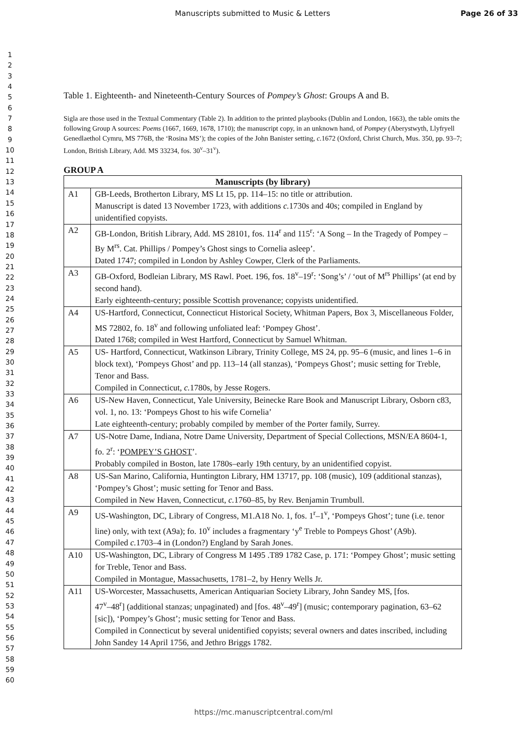Manuscripts submitted to Music & Letters
Page 26 of 33
1
2
3
4
5
6
7
8
9
10
11
12
13
14
15
16
17
18
19
20
21
22
23
24
25
26
27
28
29
30
31
32
33
34
35
36
37
38
39
40
41
42
43
44
45
46
47
48
49
50
51
52
53
54
55
56
57
58
59
60
Table 1. Eighteenth- and Nineteenth-Century Sources of Pompey’s Ghost: Groups A and B.
Sigla are those used in the Textual Commentary (Table 2). In addition to the printed playbooks (Dublin and London, 1663), the table omits the following Group A sources: Poems (1667, 1669, 1678, 1710); the manuscript copy, in an unknown hand, of Pompey (Aberystwyth, Llyfryell Genedlaethol Cymru, MS 776B, the ‘Rosina MS’); the copies of the John Banister setting, c. 1672 (Oxford, Christ Church, Mus. 350, pp. 93–7; London, British Library, Add. MS 33234, fos. 30<sup>v</sup>–31<sup>v</sup>).
GROUP A
| Manuscripts (by library) | |
| --- | --- |
| A1 | GB-Leeds, Brotherton Library, MS Lt 15, pp. 114–15: no title or attribution. Manuscript is dated 13 November 1723, with additions c. 1730s and 40s; compiled in England by unidentified copyists. |
| A2 | GB-London, British Library, Add. MS 28101, fos. 114<sup>r</sup> and 115<sup>r</sup>: ‘A Song – In the Tragedy of Pompey – By M<sup>rs</sup>. Cat. Phillips / Pompey’s Ghost sings to Cornelia asleep’. Dated 1747; compiled in London by Ashley Cowper, Clerk of the Parliaments. |
| A3 | GB-Oxford, Bodleian Library, MS Rawl. Poet. 196, fos. 18<sup>v</sup>–19<sup>r</sup>: ‘Song’s’ / ‘out of M<sup>rs</sup> Phillips’ (at end by second hand). Early eighteenth-century; possible Scottish provenance; copyists unidentified. |
| A4 | US-Hartford, Connecticut, Connecticut Historical Society, Whitman Papers, Box 3, Miscellaneous Folder, MS 72802, fo. 18<sup>v</sup> and following unfoliated leaf: ‘Pompey Ghost’. Dated 1768; compiled in West Hartford, Connecticut by Samuel Whitman. |
| A5 | US- Hartford, Connecticut, Watkinson Library, Trinity College, MS 24, pp. 95–6 (music, and lines 1–6 in block text), ‘Pompeys Ghost’ and pp. 113–14 (all stanzas), ‘Pompeys Ghost’; music setting for Treble, Tenor and Bass. Compiled in Connecticut, c. 1780s, by Jesse Rogers. |
| A6 | US-New Haven, Connecticut, Yale University, Beinecke Rare Book and Manuscript Library, Osborn c83, vol. 1, no. 13: ‘Pompeys Ghost to his wife Cornelia’ Late eighteenth-century; probably compiled by member of the Porter family, Surrey. |
| A7 | US-Notre Dame, Indiana, Notre Dame University, Department of Special Collections, MSN/EA 8604-1, fo. 2<sup>r</sup>: ‘ POMPEY’S GHOST ’. Probably compiled in Boston, late 1780s–early 19th century, by an unidentified copyist. |
| A8 | US-San Marino, California, Huntington Library, HM 13717, pp. 108 (music), 109 (additional stanzas), ‘Pompey’s Ghost’; music setting for Tenor and Bass. Compiled in New Haven, Connecticut, c. 1760–85, by Rev. Benjamin Trumbull. |
| A9 | US-Washington, DC, Library of Congress, M1.A18 No. 1, fos. 1<sup>r</sup>–1<sup>v</sup>, ‘Pompeys Ghost’; tune (i.e. tenor line) only, with text (A9a); fo. 10<sup>v</sup> includes a fragmentary ‘y<sup>e</sup> Treble to Pompeys Ghost’ (A9b). Compiled c. 1703–4 in (London?) England by Sarah Jones. |
| A10 | US-Washington, DC, Library of Congress M 1495 .T89 1782 Case, p. 171: ‘Pompey Ghost’; music setting for Treble, Tenor and Bass. Compiled in Montague, Massachusetts, 1781–2, by Henry Wells Jr. |
| A11 | US-Worcester, Massachusetts, American Antiquarian Society Library, John Sandey MS, [fos. 47<sup>v</sup>–48<sup>r</sup>] (additional stanzas; unpaginated) and [fos. 48<sup>v</sup>–49<sup>r</sup>] (music; contemporary pagination, 63–62 [sic]), ‘Pompey’s Ghost’; music setting for Tenor and Bass. Compiled in Connecticut by several unidentified copyists; several owners and dates inscribed, including John Sandey 14 April 1756, and Jethro Briggs 1782. |
https://mc.manuscriptcentral.com/ml